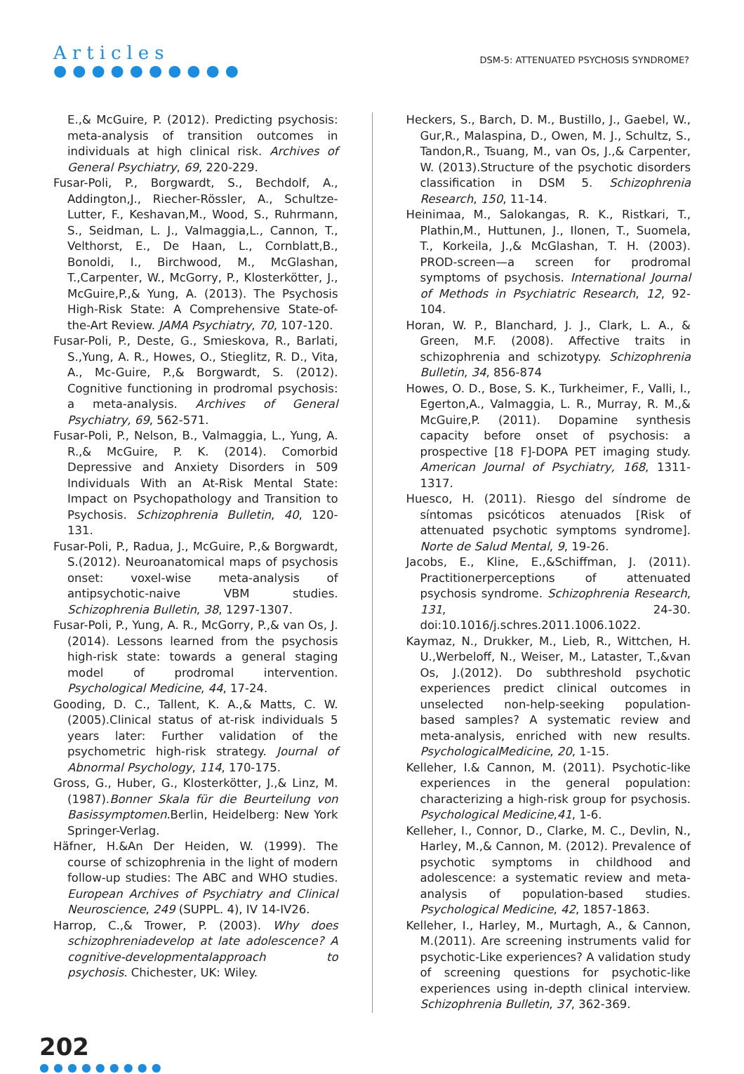Articles
●●●●●●●●●●
DSM-5: ATTENUATED PSYCHOSIS SYNDROME?
E.,& McGuire, P. (2012). Predicting psychosis: meta-analysis of transition outcomes in individuals at high clinical risk. Archives of General Psychiatry, 69, 220-229.
Fusar-Poli, P., Borgwardt, S., Bechdolf, A., Addington,J., Riecher-Rössler, A., Schultze-Lutter, F., Keshavan,M., Wood, S., Ruhrmann, S., Seidman, L. J., Valmaggia,L., Cannon, T., Velthorst, E., De Haan, L., Cornblatt,B., Bonoldi, I., Birchwood, M., McGlashan, T.,Carpenter, W., McGorry, P., Klosterkötter, J., McGuire,P.,& Yung, A. (2013). The Psychosis High-Risk State: A Comprehensive State-of-the-Art Review. JAMA Psychiatry, 70, 107-120.
Fusar-Poli, P., Deste, G., Smieskova, R., Barlati, S.,Yung, A. R., Howes, O., Stieglitz, R. D., Vita, A., Mc-Guire, P.,& Borgwardt, S. (2012). Cognitive functioning in prodromal psychosis: a meta-analysis. Archives of General Psychiatry, 69, 562-571.
Fusar-Poli, P., Nelson, B., Valmaggia, L., Yung, A. R.,& McGuire, P. K. (2014). Comorbid Depressive and Anxiety Disorders in 509 Individuals With an At-Risk Mental State: Impact on Psychopathology and Transition to Psychosis. Schizophrenia Bulletin, 40, 120-131.
Fusar-Poli, P., Radua, J., McGuire, P.,& Borgwardt, S.(2012). Neuroanatomical maps of psychosis onset: voxel-wise meta-analysis of antipsychotic-naive VBM studies. Schizophrenia Bulletin, 38, 1297-1307.
Fusar-Poli, P., Yung, A. R., McGorry, P.,& van Os, J. (2014). Lessons learned from the psychosis high-risk state: towards a general staging model of prodromal intervention. Psychological Medicine, 44, 17-24.
Gooding, D. C., Tallent, K. A.,& Matts, C. W. (2005).Clinical status of at-risk individuals 5 years later: Further validation of the psychometric high-risk strategy. Journal of Abnormal Psychology, 114, 170-175.
Gross, G., Huber, G., Klosterkötter, J.,& Linz, M. (1987).Bonner Skala für die Beurteilung von Basissymptomen.Berlin, Heidelberg: New York Springer-Verlag.
Häfner, H.&An Der Heiden, W. (1999). The course of schizophrenia in the light of modern follow-up studies: The ABC and WHO studies. European Archives of Psychiatry and Clinical Neuroscience, 249 (SUPPL. 4), IV 14-IV26.
Harrop, C.,& Trower, P. (2003). Why does schizophreniadevelop at late adolescence? A cognitive-developmentalapproach to psychosis. Chichester, UK: Wiley.
Heckers, S., Barch, D. M., Bustillo, J., Gaebel, W., Gur,R., Malaspina, D., Owen, M. J., Schultz, S., Tandon,R., Tsuang, M., van Os, J.,& Carpenter, W. (2013).Structure of the psychotic disorders classification in DSM 5. Schizophrenia Research, 150, 11-14.
Heinimaa, M., Salokangas, R. K., Ristkari, T., Plathin,M., Huttunen, J., Ilonen, T., Suomela, T., Korkeila, J.,& McGlashan, T. H. (2003). PROD-screen—a screen for prodromal symptoms of psychosis. International Journal of Methods in Psychiatric Research, 12, 92-104.
Horan, W. P., Blanchard, J. J., Clark, L. A., & Green, M.F. (2008). Affective traits in schizophrenia and schizotypy. Schizophrenia Bulletin, 34, 856-874
Howes, O. D., Bose, S. K., Turkheimer, F., Valli, I., Egerton,A., Valmaggia, L. R., Murray, R. M.,& McGuire,P. (2011). Dopamine synthesis capacity before onset of psychosis: a prospective [18 F]-DOPA PET imaging study. American Journal of Psychiatry, 168, 1311-1317.
Huesco, H. (2011). Riesgo del síndrome de síntomas psicóticos atenuados [Risk of attenuated psychotic symptoms syndrome]. Norte de Salud Mental, 9, 19-26.
Jacobs, E., Kline, E.,&Schiffman, J. (2011). Practitionerperceptions of attenuated psychosis syndrome. Schizophrenia Research, 131, 24-30. doi:10.1016/j.schres.2011.1006.1022.
Kaymaz, N., Drukker, M., Lieb, R., Wittchen, H. U.,Werbeloff, N., Weiser, M., Lataster, T.,&van Os, J.(2012). Do subthreshold psychotic experiences predict clinical outcomes in unselected non-help-seeking population-based samples? A systematic review and meta-analysis, enriched with new results. PsychologicalMedicine, 20, 1-15.
Kelleher, I.& Cannon, M. (2011). Psychotic-like experiences in the general population: characterizing a high-risk group for psychosis. Psychological Medicine,41, 1-6.
Kelleher, I., Connor, D., Clarke, M. C., Devlin, N., Harley, M.,& Cannon, M. (2012). Prevalence of psychotic symptoms in childhood and adolescence: a systematic review and meta-analysis of population-based studies. Psychological Medicine, 42, 1857-1863.
Kelleher, I., Harley, M., Murtagh, A., & Cannon, M.(2011). Are screening instruments valid for psychotic-Like experiences? A validation study of screening questions for psychotic-like experiences using in-depth clinical interview. Schizophrenia Bulletin, 37, 362-369.
202
●●●●●●●●●